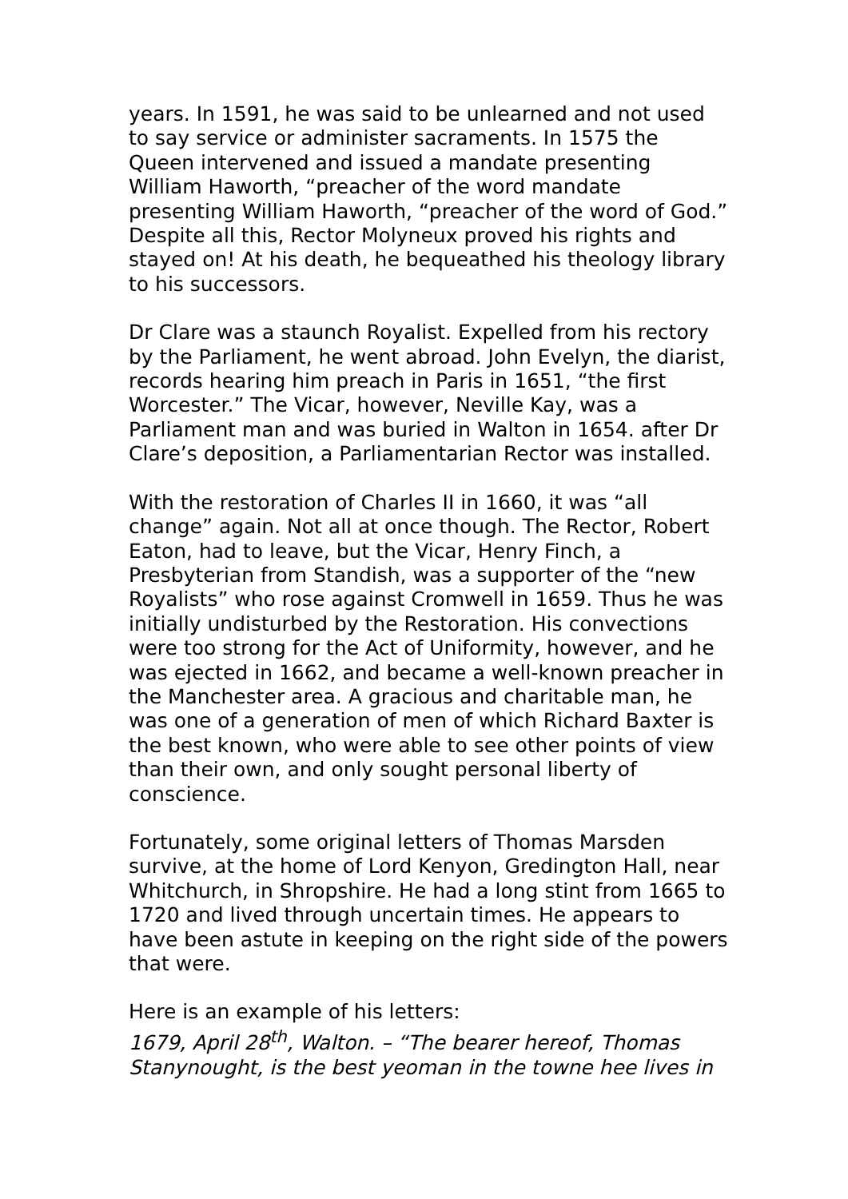years. In 1591, he was said to be unlearned and not used to say service or administer sacraments. In 1575 the Queen intervened and issued a mandate presenting William Haworth, “preacher of the word mandate presenting William Haworth, “preacher of the word of God.” Despite all this, Rector Molyneux proved his rights and stayed on! At his death, he bequeathed his theology library to his successors.
Dr Clare was a staunch Royalist. Expelled from his rectory by the Parliament, he went abroad. John Evelyn, the diarist, records hearing him preach in Paris in 1651, “the first Worcester.” The Vicar, however, Neville Kay, was a Parliament man and was buried in Walton in 1654. after Dr Clare’s deposition, a Parliamentarian Rector was installed.
With the restoration of Charles II in 1660, it was “all change” again. Not all at once though. The Rector, Robert Eaton, had to leave, but the Vicar, Henry Finch, a Presbyterian from Standish, was a supporter of the “new Royalists” who rose against Cromwell in 1659. Thus he was initially undisturbed by the Restoration. His convections were too strong for the Act of Uniformity, however, and he was ejected in 1662, and became a well-known preacher in the Manchester area. A gracious and charitable man, he was one of a generation of men of which Richard Baxter is the best known, who were able to see other points of view than their own, and only sought personal liberty of conscience.
Fortunately, some original letters of Thomas Marsden survive, at the home of Lord Kenyon, Gredington Hall, near Whitchurch, in Shropshire. He had a long stint from 1665 to 1720 and lived through uncertain times. He appears to have been astute in keeping on the right side of the powers that were.
Here is an example of his letters:
1679, April 28<sup>th</sup>, Walton. – “The bearer hereof, Thomas Stanynought, is the best yeoman in the towne hee lives in